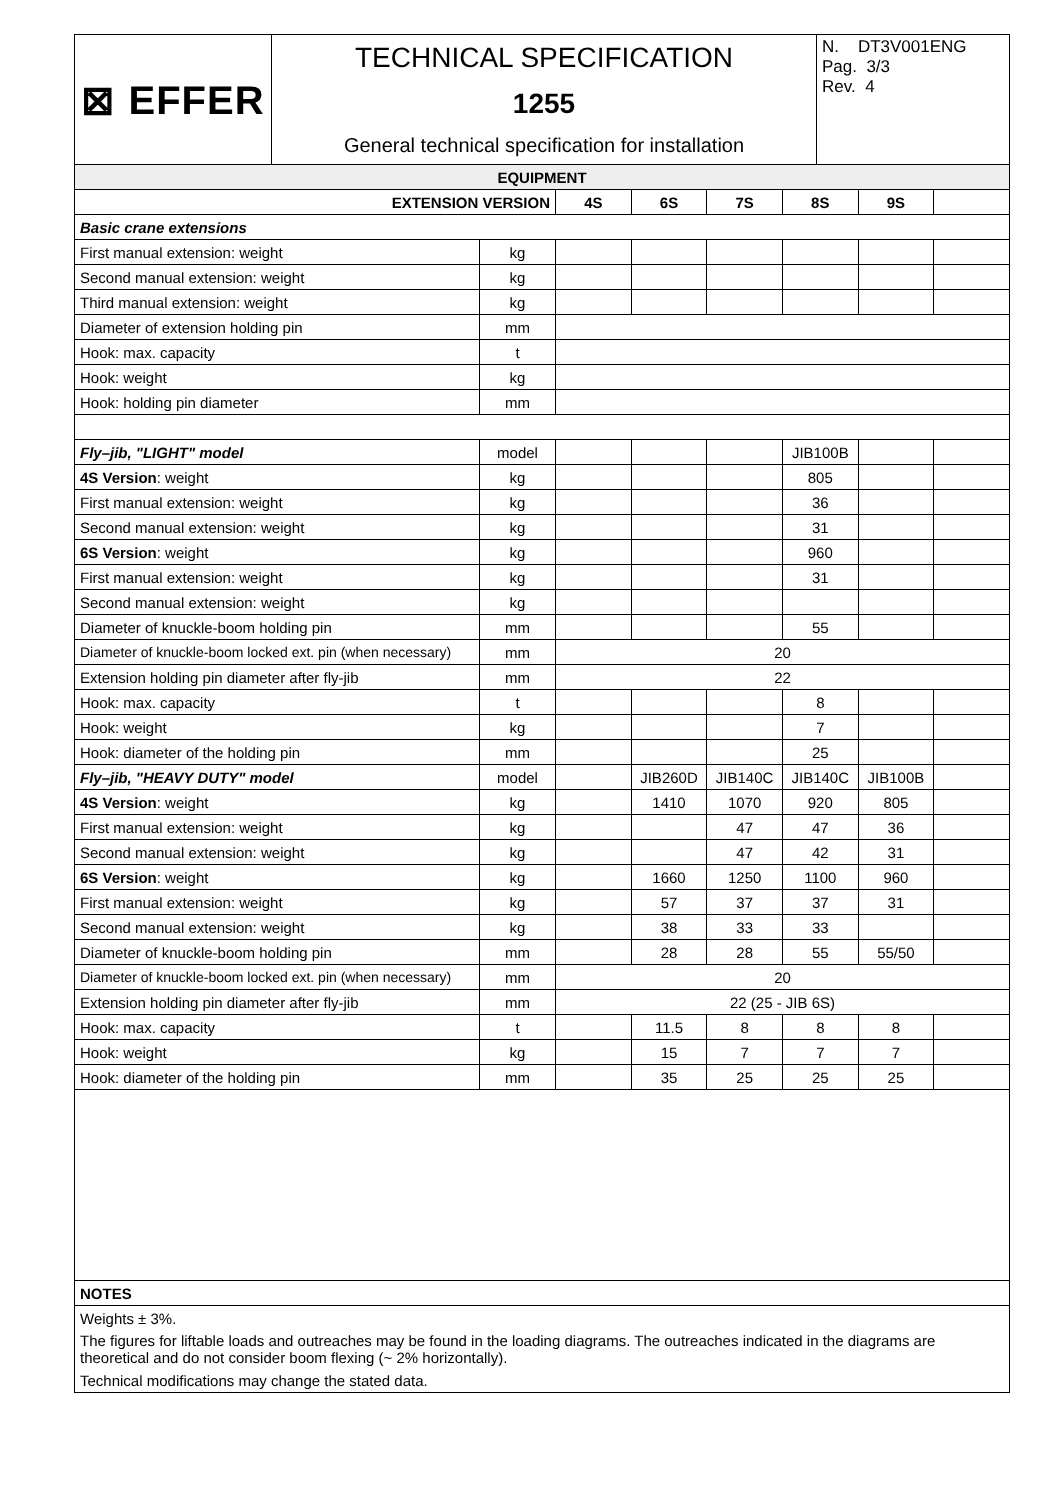| ⊠ EFFER | TECHNICAL SPECIFICATION 1255 General technical specification for installation | N. DT3V001ENG Pag. 3/3 Rev. 4 |
| EQUIPMENT | | | | | | | |
| EXTENSION VERSION | | 4S | 6S | 7S | 8S | 9S | |
| Basic crane extensions | | | | | | | |
| First manual extension: weight | kg | | | | | | |
| Second manual extension: weight | kg | | | | | | |
| Third manual extension: weight | kg | | | | | | |
| Diameter of extension holding pin | mm | | | | | | |
| Hook: max. capacity | t | | | | | | |
| Hook: weight | kg | | | | | | |
| Hook: holding pin diameter | mm | | | | | | |
| Fly–jib, "LIGHT" model | model | | | | JIB100B | | |
| 4S Version : weight | kg | | | | 805 | | |
| First manual extension: weight | kg | | | | 36 | | |
| Second manual extension: weight | kg | | | | 31 | | |
| 6S Version : weight | kg | | | | 960 | | |
| First manual extension: weight | kg | | | | 31 | | |
| Second manual extension: weight | kg | | | | | | |
| Diameter of knuckle-boom holding pin | mm | | | | 55 | | |
| Diameter of knuckle-boom locked ext. pin (when necessary) | mm | 20 | | | | | |
| Extension holding pin diameter after fly-jib | mm | 22 | | | | | |
| Hook: max. capacity | t | | | | 8 | | |
| Hook: weight | kg | | | | 7 | | |
| Hook: diameter of the holding pin | mm | | | | 25 | | |
| Fly–jib, "HEAVY DUTY" model | model | | JIB260D | JIB140C | JIB140C | JIB100B | |
| 4S Version : weight | kg | | 1410 | 1070 | 920 | 805 | |
| First manual extension: weight | kg | | | 47 | 47 | 36 | |
| Second manual extension: weight | kg | | | 47 | 42 | 31 | |
| 6S Version : weight | kg | | 1660 | 1250 | 1100 | 960 | |
| First manual extension: weight | kg | | 57 | 37 | 37 | 31 | |
| Second manual extension: weight | kg | | 38 | 33 | 33 | | |
| Diameter of knuckle-boom holding pin | mm | | 28 | 28 | 55 | 55/50 | |
| Diameter of knuckle-boom locked ext. pin (when necessary) | mm | 20 | | | | | |
| Extension holding pin diameter after fly-jib | mm | 22 (25 - JIB 6S) | | | | | |
| Hook: max. capacity | t | | 11.5 | 8 | 8 | 8 | |
| Hook: weight | kg | | 15 | 7 | 7 | 7 | |
| Hook: diameter of the holding pin | mm | | 35 | 25 | 25 | 25 | |
| NOTES | | | | | | | |
| Weights ± 3%. |
| The figures for liftable loads and outreaches may be found in the loading diagrams. The outreaches indicated in the diagrams are theoretical and do not consider boom flexing (~ 2% horizontally). |
| Technical modifications may change the stated data. |